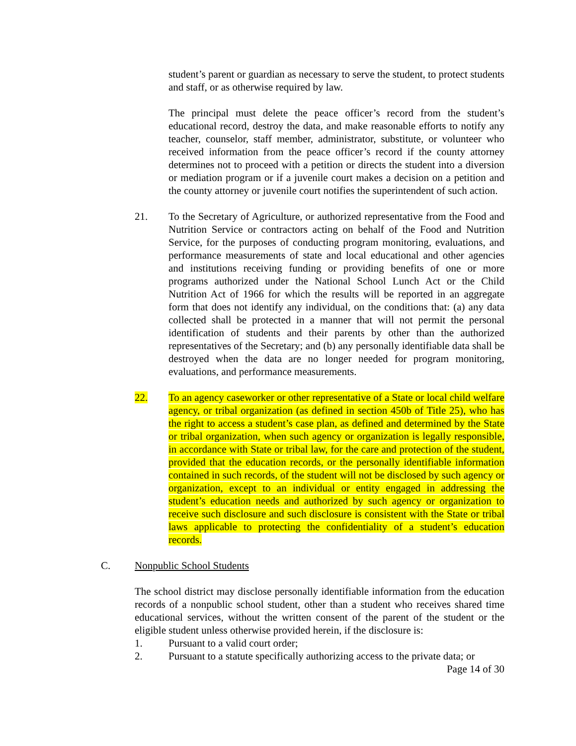student’s parent or guardian as necessary to serve the student, to protect students and staff, or as otherwise required by law.
The principal must delete the peace officer’s record from the student’s educational record, destroy the data, and make reasonable efforts to notify any teacher, counselor, staff member, administrator, substitute, or volunteer who received information from the peace officer’s record if the county attorney determines not to proceed with a petition or directs the student into a diversion or mediation program or if a juvenile court makes a decision on a petition and the county attorney or juvenile court notifies the superintendent of such action.
21. To the Secretary of Agriculture, or authorized representative from the Food and Nutrition Service or contractors acting on behalf of the Food and Nutrition Service, for the purposes of conducting program monitoring, evaluations, and performance measurements of state and local educational and other agencies and institutions receiving funding or providing benefits of one or more programs authorized under the National School Lunch Act or the Child Nutrition Act of 1966 for which the results will be reported in an aggregate form that does not identify any individual, on the conditions that: (a) any data collected shall be protected in a manner that will not permit the personal identification of students and their parents by other than the authorized representatives of the Secretary; and (b) any personally identifiable data shall be destroyed when the data are no longer needed for program monitoring, evaluations, and performance measurements.
22. To an agency caseworker or other representative of a State or local child welfare agency, or tribal organization (as defined in section 450b of Title 25), who has the right to access a student’s case plan, as defined and determined by the State or tribal organization, when such agency or organization is legally responsible, in accordance with State or tribal law, for the care and protection of the student, provided that the education records, or the personally identifiable information contained in such records, of the student will not be disclosed by such agency or organization, except to an individual or entity engaged in addressing the student’s education needs and authorized by such agency or organization to receive such disclosure and such disclosure is consistent with the State or tribal laws applicable to protecting the confidentiality of a student’s education records.
C. Nonpublic School Students
The school district may disclose personally identifiable information from the education records of a nonpublic school student, other than a student who receives shared time educational services, without the written consent of the parent of the student or the eligible student unless otherwise provided herein, if the disclosure is:
1. Pursuant to a valid court order;
2. Pursuant to a statute specifically authorizing access to the private data; or
Page 14 of 30